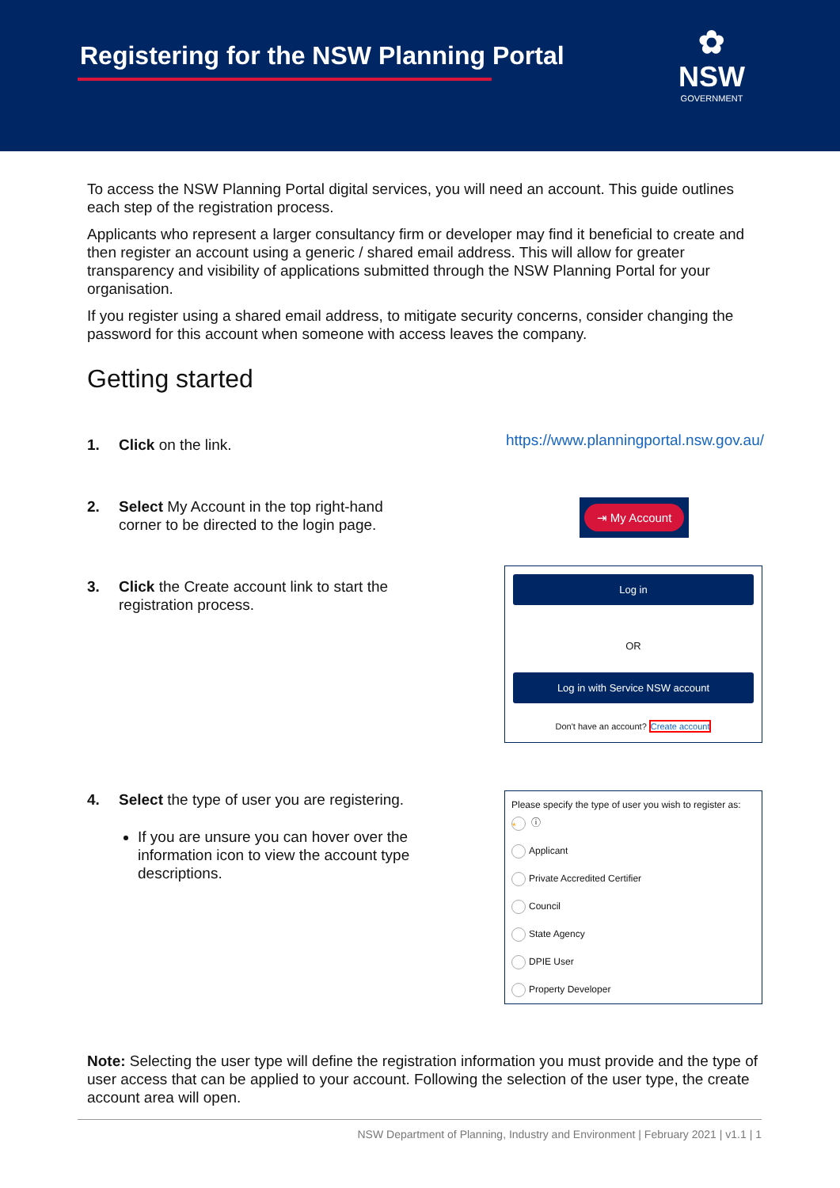Registering for the NSW Planning Portal
✿
NSW
GOVERNMENT
To access the NSW Planning Portal digital services, you will need an account. This guide outlines each step of the registration process.
Applicants who represent a larger consultancy firm or developer may find it beneficial to create and then register an account using a generic / shared email address. This will allow for greater transparency and visibility of applications submitted through the NSW Planning Portal for your organisation.
If you register using a shared email address, to mitigate security concerns, consider changing the password for this account when someone with access leaves the company.
Getting started
1. Click on the link.
https://www.planningportal.nsw.gov.au/
2. Select My Account in the top right-hand corner to be directed to the login page.
⇥ My Account
3. Click the Create account link to start the registration process.
Log in
OR
Log in with Service NSW account
Don't have an account? Create account
4. Select the type of user you are registering.
If you are unsure you can hover over the information icon to view the account type descriptions.
Please specify the type of user you wish to register as: * ⓘ
Applicant
Private Accredited Certifier
Council
State Agency
DPIE User
Property Developer
Note: Selecting the user type will define the registration information you must provide and the type of user access that can be applied to your account. Following the selection of the user type, the create account area will open.
NSW Department of Planning, Industry and Environment | February 2021 | v1.1 | 1